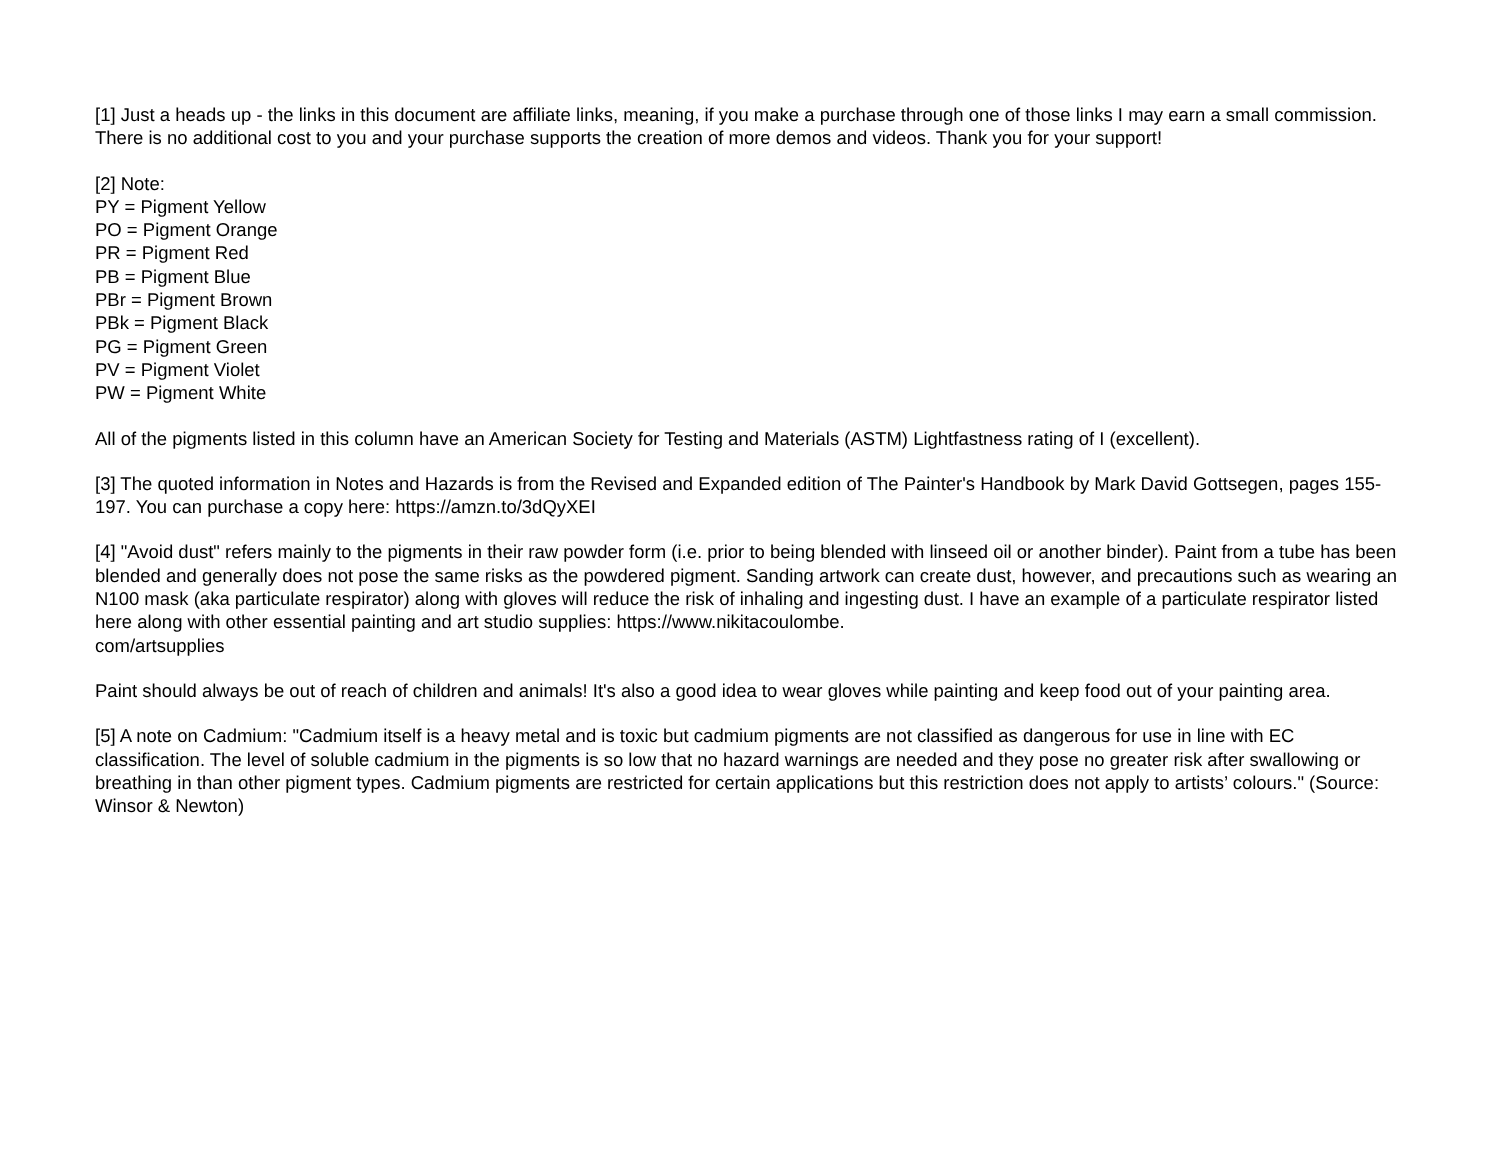[1] Just a heads up - the links in this document are affiliate links, meaning, if you make a purchase through one of those links I may earn a small commission. There is no additional cost to you and your purchase supports the creation of more demos and videos. Thank you for your support!
[2] Note:
PY = Pigment Yellow
PO = Pigment Orange
PR = Pigment Red
PB = Pigment Blue
PBr = Pigment Brown
PBk = Pigment Black
PG = Pigment Green
PV = Pigment Violet
PW = Pigment White
All of the pigments listed in this column have an American Society for Testing and Materials (ASTM) Lightfastness rating of I (excellent).
[3] The quoted information in Notes and Hazards is from the Revised and Expanded edition of The Painter's Handbook by Mark David Gottsegen, pages 155-197. You can purchase a copy here: https://amzn.to/3dQyXEI
[4] "Avoid dust" refers mainly to the pigments in their raw powder form (i.e. prior to being blended with linseed oil or another binder). Paint from a tube has been blended and generally does not pose the same risks as the powdered pigment. Sanding artwork can create dust, however, and precautions such as wearing an N100 mask (aka particulate respirator) along with gloves will reduce the risk of inhaling and ingesting dust. I have an example of a particulate respirator listed here along with other essential painting and art studio supplies: https://www.nikitacoulombe.
com/artsupplies
Paint should always be out of reach of children and animals! It's also a good idea to wear gloves while painting and keep food out of your painting area.
[5] A note on Cadmium: "Cadmium itself is a heavy metal and is toxic but cadmium pigments are not classified as dangerous for use in line with EC classification. The level of soluble cadmium in the pigments is so low that no hazard warnings are needed and they pose no greater risk after swallowing or breathing in than other pigment types. Cadmium pigments are restricted for certain applications but this restriction does not apply to artists’ colours." (Source: Winsor & Newton)